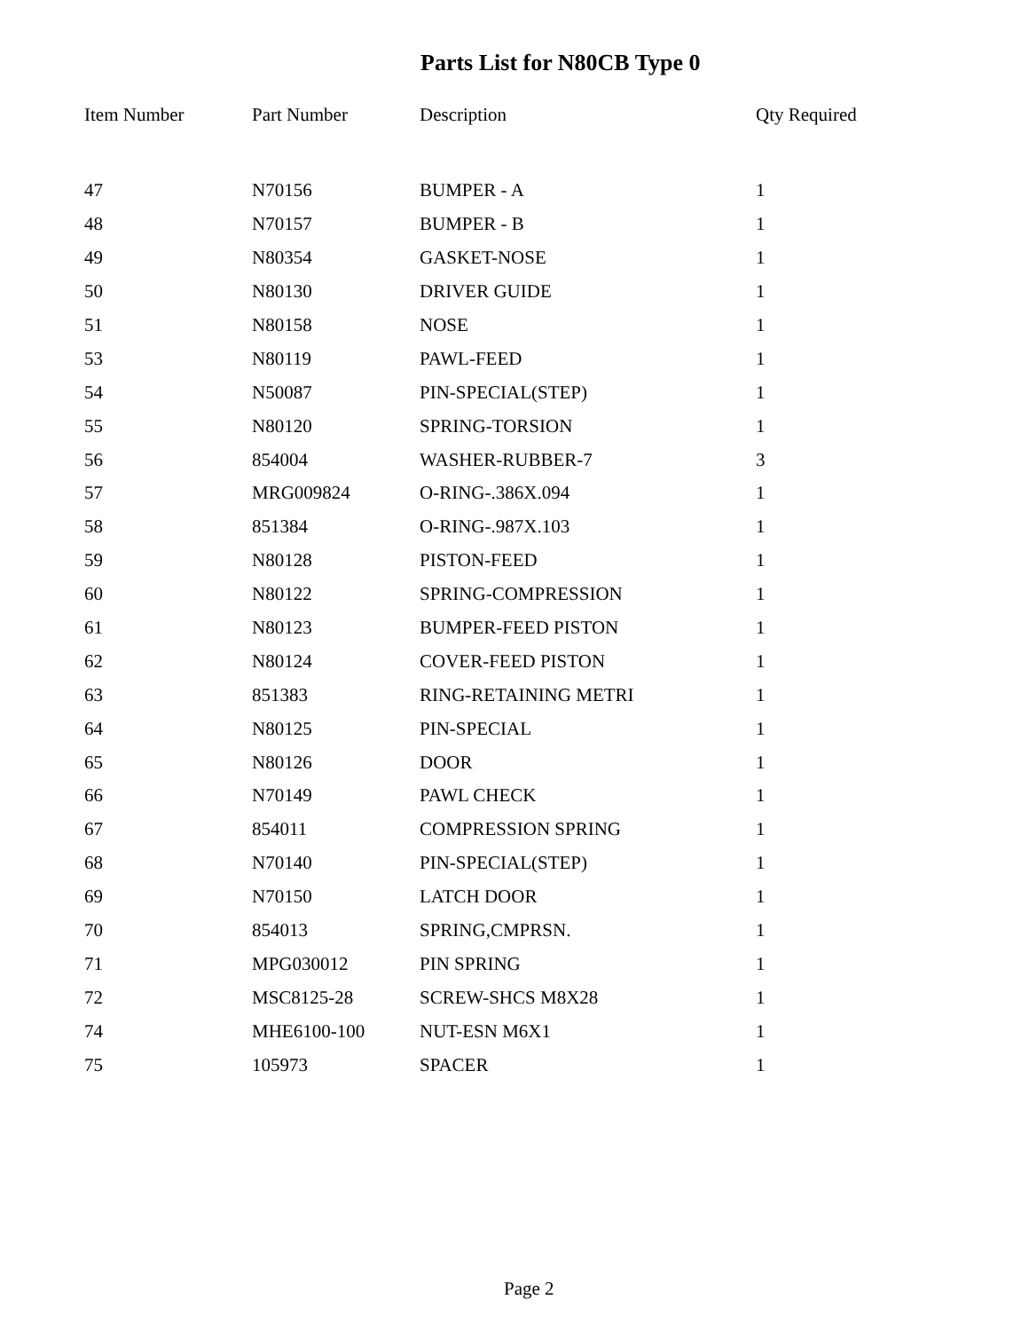Parts List for N80CB Type 0
| Item Number | Part Number | Description | Qty Required |
| --- | --- | --- | --- |
| 47 | N70156 | BUMPER - A | 1 |
| 48 | N70157 | BUMPER - B | 1 |
| 49 | N80354 | GASKET-NOSE | 1 |
| 50 | N80130 | DRIVER GUIDE | 1 |
| 51 | N80158 | NOSE | 1 |
| 53 | N80119 | PAWL-FEED | 1 |
| 54 | N50087 | PIN-SPECIAL(STEP) | 1 |
| 55 | N80120 | SPRING-TORSION | 1 |
| 56 | 854004 | WASHER-RUBBER-7 | 3 |
| 57 | MRG009824 | O-RING-.386X.094 | 1 |
| 58 | 851384 | O-RING-.987X.103 | 1 |
| 59 | N80128 | PISTON-FEED | 1 |
| 60 | N80122 | SPRING-COMPRESSION | 1 |
| 61 | N80123 | BUMPER-FEED PISTON | 1 |
| 62 | N80124 | COVER-FEED PISTON | 1 |
| 63 | 851383 | RING-RETAINING METRI | 1 |
| 64 | N80125 | PIN-SPECIAL | 1 |
| 65 | N80126 | DOOR | 1 |
| 66 | N70149 | PAWL CHECK | 1 |
| 67 | 854011 | COMPRESSION SPRING | 1 |
| 68 | N70140 | PIN-SPECIAL(STEP) | 1 |
| 69 | N70150 | LATCH DOOR | 1 |
| 70 | 854013 | SPRING,CMPRSN. | 1 |
| 71 | MPG030012 | PIN SPRING | 1 |
| 72 | MSC8125-28 | SCREW-SHCS M8X28 | 1 |
| 74 | MHE6100-100 | NUT-ESN M6X1 | 1 |
| 75 | 105973 | SPACER | 1 |
Page 2